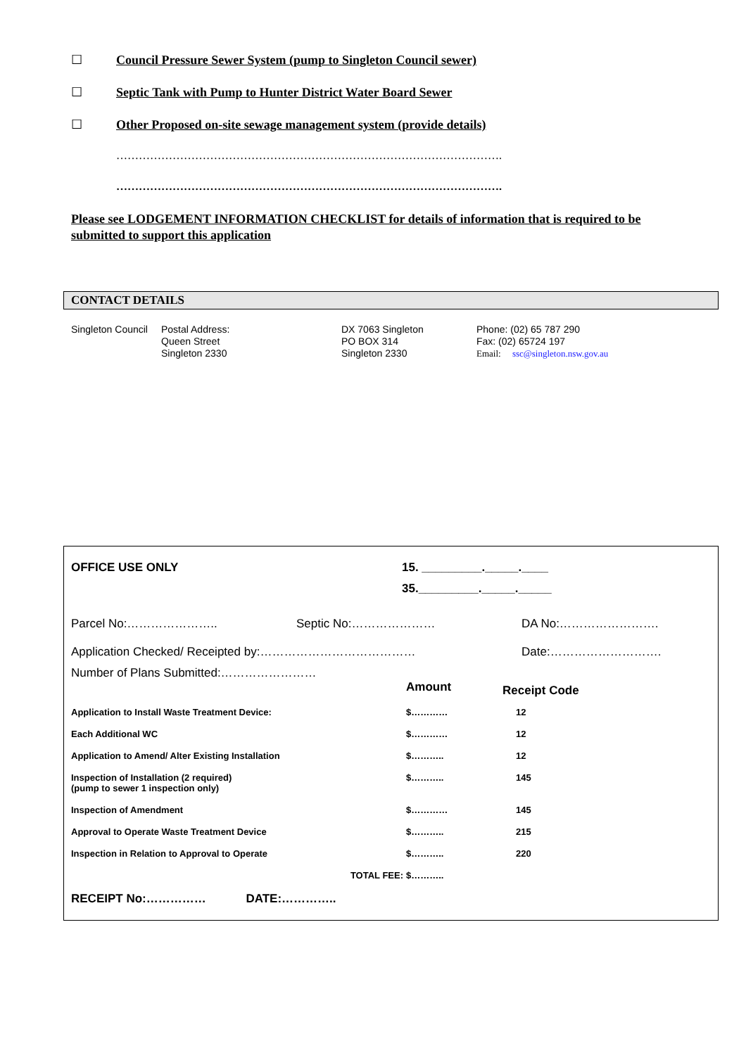☐ Council Pressure Sewer System (pump to Singleton Council sewer)
☐ Septic Tank with Pump to Hunter District Water Board Sewer
☐ Other Proposed on-site sewage management system (provide details)
………………………………………………………………………………………….
………………………………………………………………………………………….
Please see LODGEMENT INFORMATION CHECKLIST for details of information that is required to be submitted to support this application
CONTACT DETAILS
Singleton Council
Postal Address:
Queen Street
Singleton 2330
DX 7063 Singleton
PO BOX 314
Singleton 2330
Phone: (02) 65 787 290
Fax: (02) 65724 197
Email: ssc@singleton.nsw.gov.au
| OFFICE USE ONLY | 15. _________._____.____ |
| | 35._________._____._____ |
| Parcel No:………………….. | Septic No:………………… | DA No:……………………. |
| Application Checked/ Receipted by:………………………………… | | Date:………………………. |
| Number of Plans Submitted:…………………… | | |
| | Amount | Receipt Code |
| Application to Install Waste Treatment Device: | $………… | 12 |
| Each Additional WC | $………… | 12 |
| Application to Amend/ Alter Existing Installation | $……….. | 12 |
| Inspection of Installation (2 required) (pump to sewer 1 inspection only) | $……….. | 145 |
| Inspection of Amendment | $………… | 145 |
| Approval to Operate Waste Treatment Device | $……….. | 215 |
| Inspection in Relation to Approval to Operate | $……….. | 220 |
| TOTAL FEE: | $……….. | |
RECEIPT No:…………… DATE:…………..